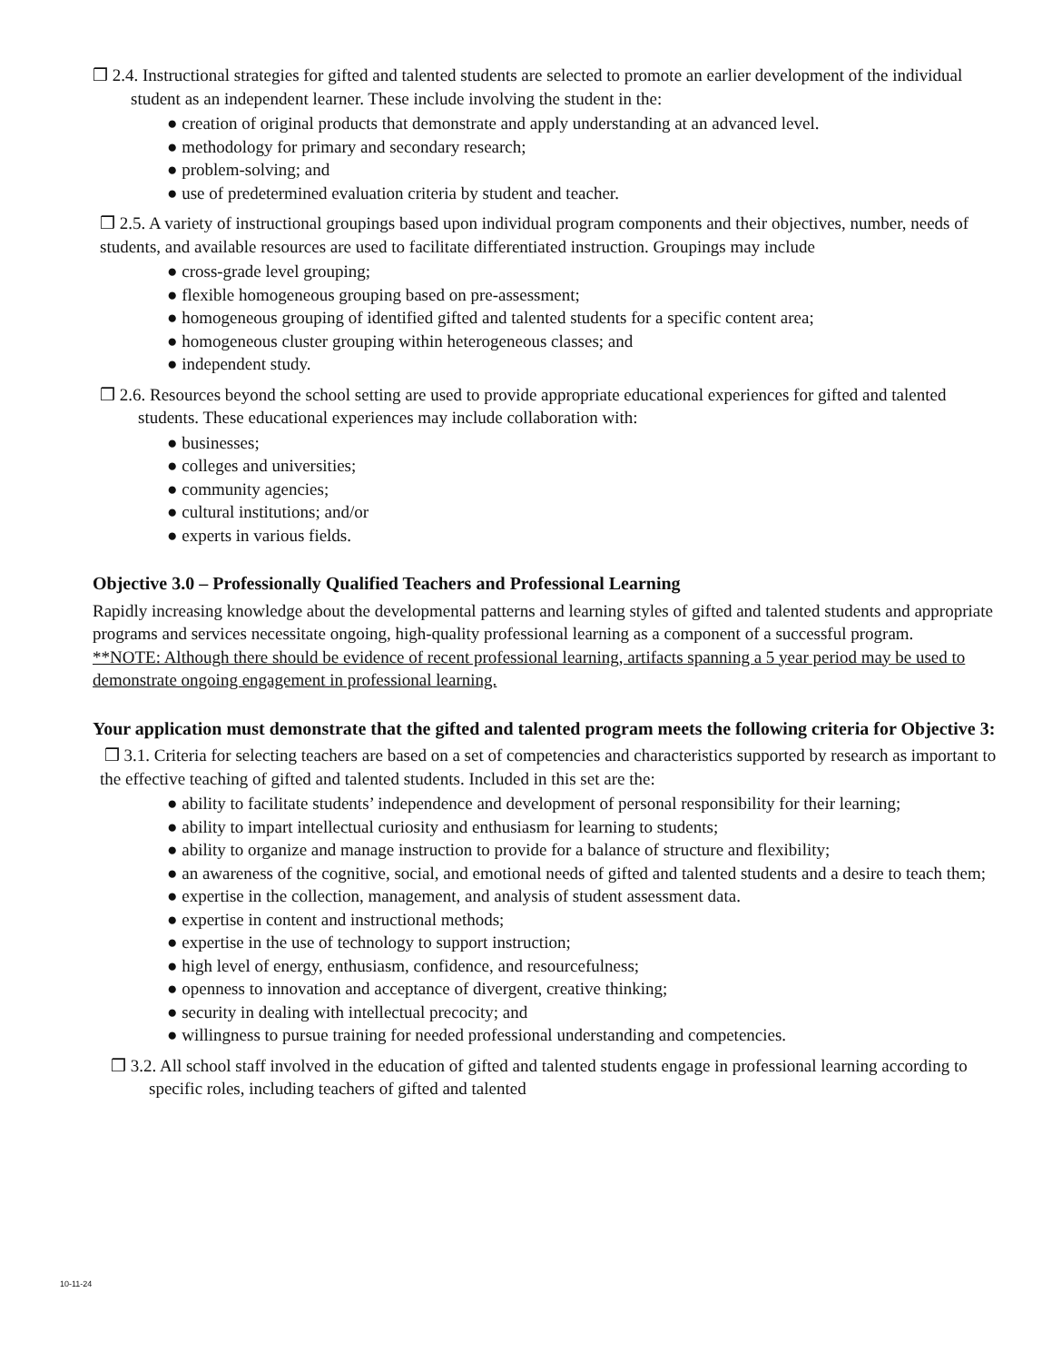❒ 2.4. Instructional strategies for gifted and talented students are selected to promote an earlier development of the individual student as an independent learner. These include involving the student in the:
● creation of original products that demonstrate and apply understanding at an advanced level.
● methodology for primary and secondary research;
● problem-solving; and
● use of predetermined evaluation criteria by student and teacher.
❒ 2.5. A variety of instructional groupings based upon individual program components and their objectives, number, needs of students, and available resources are used to facilitate differentiated instruction. Groupings may include
● cross-grade level grouping;
● flexible homogeneous grouping based on pre-assessment;
● homogeneous grouping of identified gifted and talented students for a specific content area;
● homogeneous cluster grouping within heterogeneous classes; and
● independent study.
❒ 2.6. Resources beyond the school setting are used to provide appropriate educational experiences for gifted and talented students. These educational experiences may include collaboration with:
● businesses;
● colleges and universities;
● community agencies;
● cultural institutions; and/or
● experts in various fields.
Objective 3.0 – Professionally Qualified Teachers and Professional Learning
Rapidly increasing knowledge about the developmental patterns and learning styles of gifted and talented students and appropriate programs and services necessitate ongoing, high-quality professional learning as a component of a successful program.
**NOTE: Although there should be evidence of recent professional learning, artifacts spanning a 5 year period may be used to demonstrate ongoing engagement in professional learning.
Your application must demonstrate that the gifted and talented program meets the following criteria for Objective 3:
❒ 3.1. Criteria for selecting teachers are based on a set of competencies and characteristics supported by research as important to the effective teaching of gifted and talented students. Included in this set are the:
● ability to facilitate students’ independence and development of personal responsibility for their learning;
● ability to impart intellectual curiosity and enthusiasm for learning to students;
● ability to organize and manage instruction to provide for a balance of structure and flexibility;
● an awareness of the cognitive, social, and emotional needs of gifted and talented students and a desire to teach them;
● expertise in the collection, management, and analysis of student assessment data.
● expertise in content and instructional methods;
● expertise in the use of technology to support instruction;
● high level of energy, enthusiasm, confidence, and resourcefulness;
● openness to innovation and acceptance of divergent, creative thinking;
● security in dealing with intellectual precocity; and
● willingness to pursue training for needed professional understanding and competencies.
❒ 3.2. All school staff involved in the education of gifted and talented students engage in professional learning according to specific roles, including teachers of gifted and talented
10-11-24